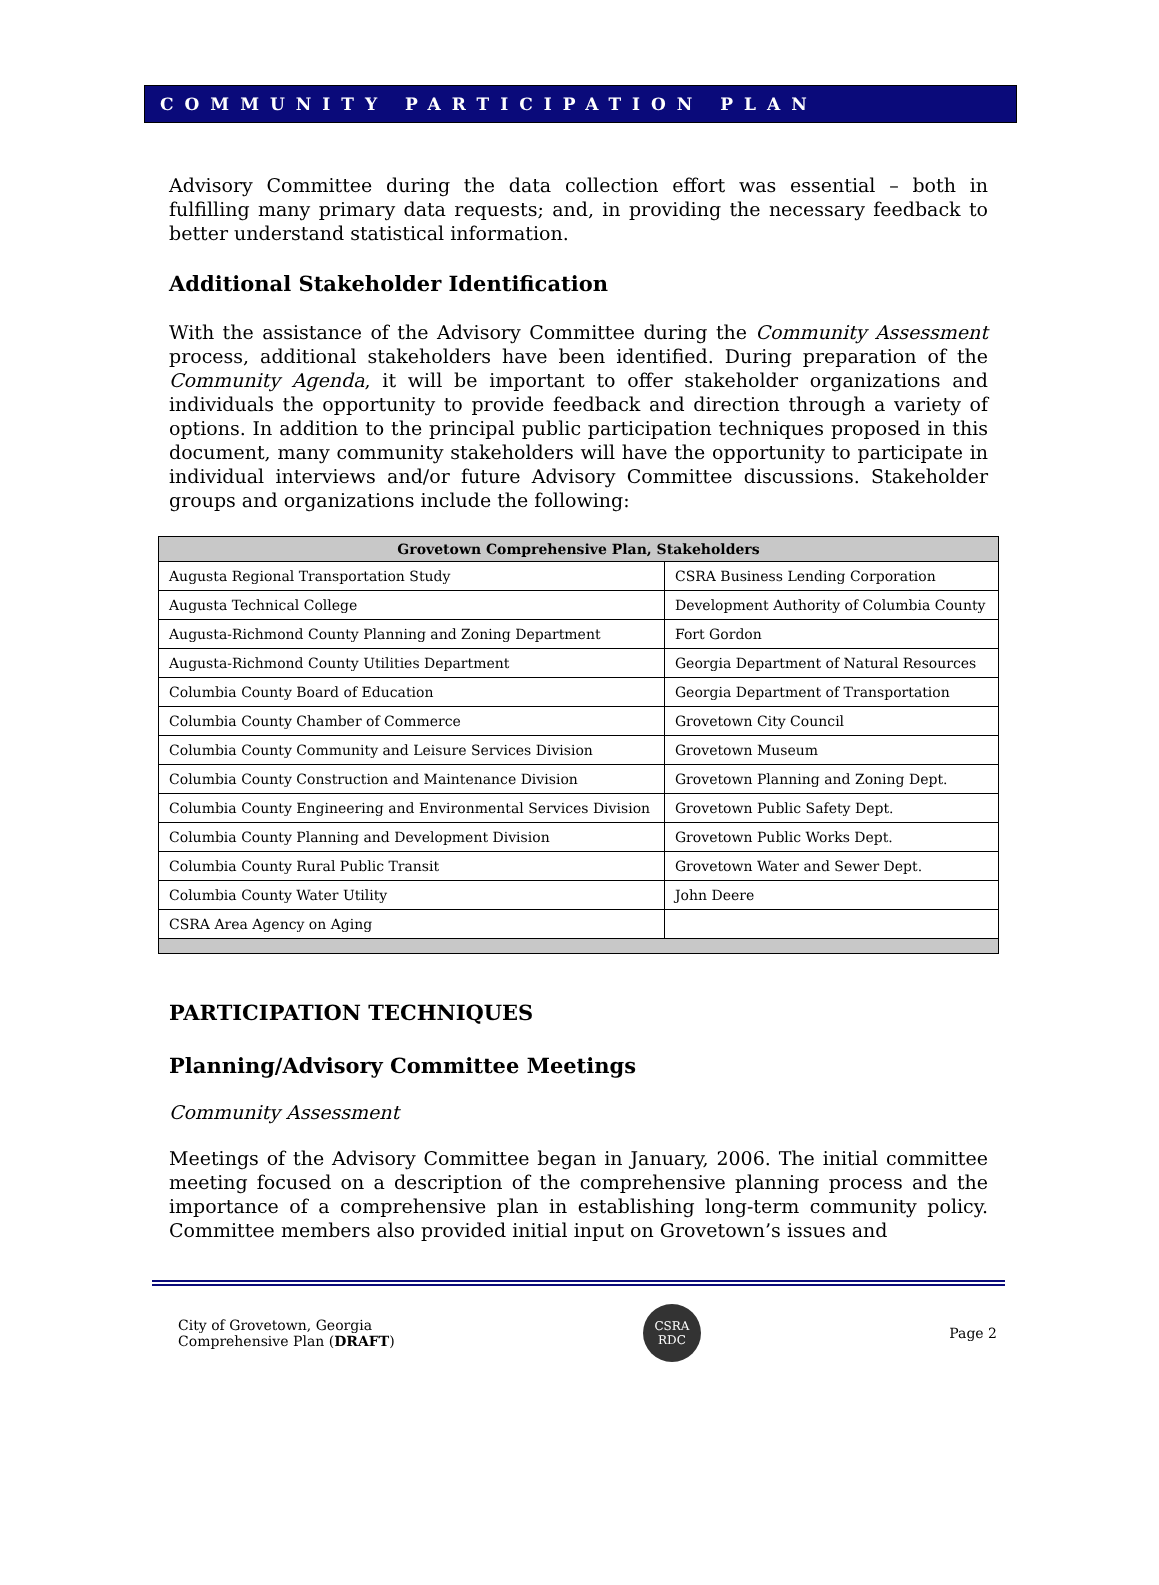COMMUNITY PARTICIPATION PLAN
Advisory Committee during the data collection effort was essential – both in fulfilling many primary data requests; and, in providing the necessary feedback to better understand statistical information.
Additional Stakeholder Identification
With the assistance of the Advisory Committee during the Community Assessment process, additional stakeholders have been identified. During preparation of the Community Agenda, it will be important to offer stakeholder organizations and individuals the opportunity to provide feedback and direction through a variety of options. In addition to the principal public participation techniques proposed in this document, many community stakeholders will have the opportunity to participate in individual interviews and/or future Advisory Committee discussions. Stakeholder groups and organizations include the following:
| Grovetown Comprehensive Plan, Stakeholders | |
| --- | --- |
| Augusta Regional Transportation Study | CSRA Business Lending Corporation |
| Augusta Technical College | Development Authority of Columbia County |
| Augusta-Richmond County Planning and Zoning Department | Fort Gordon |
| Augusta-Richmond County Utilities Department | Georgia Department of Natural Resources |
| Columbia County Board of Education | Georgia Department of Transportation |
| Columbia County Chamber of Commerce | Grovetown City Council |
| Columbia County Community and Leisure Services Division | Grovetown Museum |
| Columbia County Construction and Maintenance Division | Grovetown Planning and Zoning Dept. |
| Columbia County Engineering and Environmental Services Division | Grovetown Public Safety Dept. |
| Columbia County Planning and Development Division | Grovetown Public Works Dept. |
| Columbia County Rural Public Transit | Grovetown Water and Sewer Dept. |
| Columbia County Water Utility | John Deere |
| CSRA Area Agency on Aging | |
PARTICIPATION TECHNIQUES
Planning/Advisory Committee Meetings
Community Assessment
Meetings of the Advisory Committee began in January, 2006. The initial committee meeting focused on a description of the comprehensive planning process and the importance of a comprehensive plan in establishing long-term community policy. Committee members also provided initial input on Grovetown’s issues and
City of Grovetown, Georgia
Comprehensive Plan (DRAFT)
CSRA
RDC
Page 2